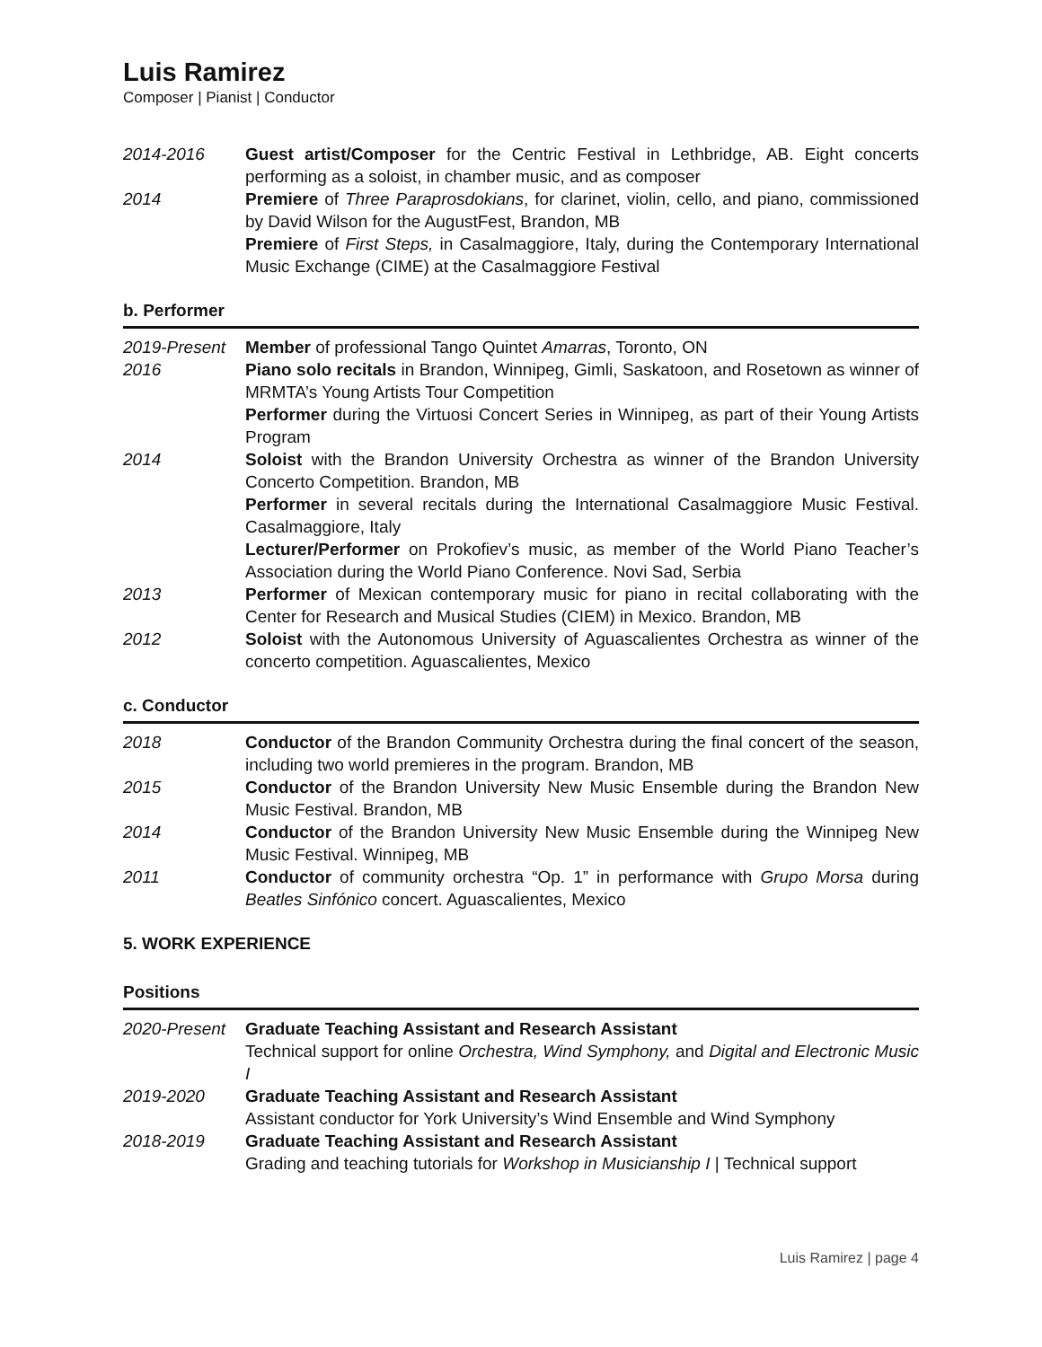Luis Ramirez
Composer | Pianist | Conductor
2014-2016 Guest artist/Composer for the Centric Festival in Lethbridge, AB. Eight concerts performing as a soloist, in chamber music, and as composer
2014 Premiere of Three Paraprosdokians, for clarinet, violin, cello, and piano, commissioned by David Wilson for the AugustFest, Brandon, MB
Premiere of First Steps, in Casalmaggiore, Italy, during the Contemporary International Music Exchange (CIME) at the Casalmaggiore Festival
b. Performer
2019-Present
Member of professional Tango Quintet Amarras, Toronto, ON
2016 Piano solo recitals in Brandon, Winnipeg, Gimli, Saskatoon, and Rosetown as winner of MRMTA’s Young Artists Tour Competition
Performer during the Virtuosi Concert Series in Winnipeg, as part of their Young Artists Program
2014 Soloist with the Brandon University Orchestra as winner of the Brandon University Concerto Competition. Brandon, MB
Performer in several recitals during the International Casalmaggiore Music Festival. Casalmaggiore, Italy
Lecturer/Performer on Prokofiev’s music, as member of the World Piano Teacher’s Association during the World Piano Conference. Novi Sad, Serbia
2013 Performer of Mexican contemporary music for piano in recital collaborating with the Center for Research and Musical Studies (CIEM) in Mexico. Brandon, MB
2012 Soloist with the Autonomous University of Aguascalientes Orchestra as winner of the concerto competition. Aguascalientes, Mexico
c. Conductor
2018 Conductor of the Brandon Community Orchestra during the final concert of the season, including two world premieres in the program. Brandon, MB
2015 Conductor of the Brandon University New Music Ensemble during the Brandon New Music Festival. Brandon, MB
2014 Conductor of the Brandon University New Music Ensemble during the Winnipeg New Music Festival. Winnipeg, MB
2011 Conductor of community orchestra “Op. 1” in performance with Grupo Morsa during Beatles Sinfónico concert. Aguascalientes, Mexico
5. WORK EXPERIENCE
Positions
2020-Present
Graduate Teaching Assistant and Research Assistant
Technical support for online Orchestra, Wind Symphony, and Digital and Electronic Music I
2019-2020 Graduate Teaching Assistant and Research Assistant
Assistant conductor for York University’s Wind Ensemble and Wind Symphony
2018-2019 Graduate Teaching Assistant and Research Assistant
Grading and teaching tutorials for Workshop in Musicianship I | Technical support
Luis Ramirez | page 4